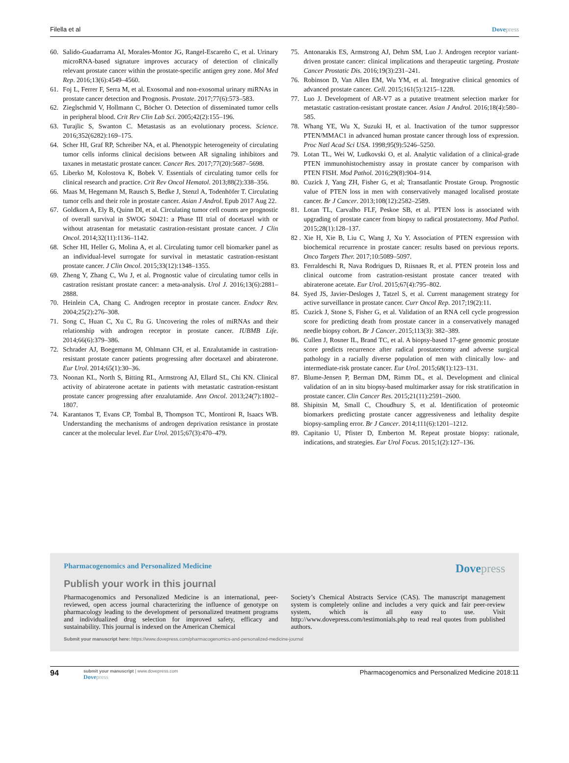Filella et al Dovepress
60. Salido-Guadarrama AI, Morales-Montor JG, Rangel-Escareño C, et al. Urinary microRNA-based signature improves accuracy of detection of clinically relevant prostate cancer within the prostate-specific antigen grey zone. Mol Med Rep. 2016;13(6):4549–4560.
61. Foj L, Ferrer F, Serra M, et al. Exosomal and non-exosomal urinary miRNAs in prostate cancer detection and Prognosis. Prostate. 2017;77(6):573–583.
62. Zieglschmid V, Hollmann C, Böcher O. Detection of disseminated tumor cells in peripheral blood. Crit Rev Clin Lab Sci. 2005;42(2):155–196.
63. Turajlic S, Swanton C. Metastasis as an evolutionary process. Science. 2016;352(6282):169–175.
64. Scher HI, Graf RP, Schreiber NA, et al. Phenotypic heterogeneity of circulating tumor cells informs clinical decisions between AR signaling inhibitors and taxanes in metastatic prostate cancer. Cancer Res. 2017;77(20):5687–5698.
65. Liberko M, Kolostova K, Bobek V. Essentials of circulating tumor cells for clinical research and practice. Crit Rev Oncol Hematol. 2013;88(2):338–356.
66. Maas M, Hegemann M, Rausch S, Bedke J, Stenzl A, Todenhöfer T. Circulating tumor cells and their role in prostate cancer. Asian J Androl. Epub 2017 Aug 22.
67. Goldkorn A, Ely B, Quinn DI, et al. Circulating tumor cell counts are prognostic of overall survival in SWOG S0421: a Phase III trial of docetaxel with or without atrasentan for metastatic castration-resistant prostate cancer. J Clin Oncol. 2014;32(11):1136–1142.
68. Scher HI, Heller G, Molina A, et al. Circulating tumor cell biomarker panel as an individual-level surrogate for survival in metastatic castration-resistant prostate cancer. J Clin Oncol. 2015;33(12):1348–1355.
69. Zheng Y, Zhang C, Wu J, et al. Prognostic value of circulating tumor cells in castration resistant prostate cancer: a meta-analysis. Urol J. 2016;13(6):2881–2888.
70. Heinlein CA, Chang C. Androgen receptor in prostate cancer. Endocr Rev. 2004;25(2):276–308.
71. Song C, Huan C, Xu C, Ru G. Uncovering the roles of miRNAs and their relationship with androgen receptor in prostate cancer. IUBMB Life. 2014;66(6):379–386.
72. Schrader AJ, Boegemann M, Ohlmann CH, et al. Enzalutamide in castration-resistant prostate cancer patients progressing after docetaxel and abiraterone. Eur Urol. 2014;65(1):30–36.
73. Noonan KL, North S, Bitting RL, Armstrong AJ, Ellard SL, Chi KN. Clinical activity of abiraterone acetate in patients with metastatic castration-resistant prostate cancer progressing after enzalutamide. Ann Oncol. 2013;24(7):1802–1807.
74. Karantanos T, Evans CP, Tombal B, Thompson TC, Montironi R, Isaacs WB. Understanding the mechanisms of androgen deprivation resistance in prostate cancer at the molecular level. Eur Urol. 2015;67(3):470–479.
75. Antonarakis ES, Armstrong AJ, Dehm SM, Luo J. Androgen receptor variant-driven prostate cancer: clinical implications and therapeutic targeting. Prostate Cancer Prostatic Dis. 2016;19(3):231–241.
76. Robinson D, Van Allen EM, Wu YM, et al. Integrative clinical genomics of advanced prostate cancer. Cell. 2015;161(5):1215–1228.
77. Luo J. Development of AR-V7 as a putative treatment selection marker for metastatic castration-resistant prostate cancer. Asian J Androl. 2016;18(4):580–585.
78. Whang YE, Wu X, Suzuki H, et al. Inactivation of the tumor suppressor PTEN/MMAC1 in advanced human prostate cancer through loss of expression. Proc Natl Acad Sci USA. 1998;95(9):5246–5250.
79. Lotan TL, Wei W, Ludkovski O, et al. Analytic validation of a clinical-grade PTEN immunohistochemistry assay in prostate cancer by comparison with PTEN FISH. Mod Pathol. 2016;29(8):904–914.
80. Cuzick J, Yang ZH, Fisher G, et al; Transatlantic Prostate Group. Prognostic value of PTEN loss in men with conservatively managed localised prostate cancer. Br J Cancer. 2013;108(12):2582–2589.
81. Lotan TL, Carvalho FLF, Peskoe SB, et al. PTEN loss is associated with upgrading of prostate cancer from biopsy to radical prostatectomy. Mod Pathol. 2015;28(1):128–137.
82 . Xie H, Xie B, Liu C, Wang J, Xu Y. Association of PTEN expression with biochemical recurrence in prostate cancer: results based on previous reports. Onco Targets Ther. 2017;10:5089–5097.
83. Ferraldeschi R, Nava Rodrigues D, Riisnaes R, et al. PTEN protein loss and clinical outcome from castration-resistant prostate cancer treated with abiraterone acetate. Eur Urol. 2015;67(4):795–802.
84. Syed JS, Javier-Desloges J, Tatzel S, et al. Current management strategy for active surveillance in prostate cancer. Curr Oncol Rep. 2017;19(2):11.
85. Cuzick J, Stone S, Fisher G, et al. Validation of an RNA cell cycle progression score for predicting death from prostate cancer in a conservatively managed needle biopsy cohort. Br J Cancer. 2015;113(3): 382–389.
86. Cullen J, Rosner IL, Brand TC, et al. A biopsy-based 17-gene genomic prostate score predicts recurrence after radical prostatectomy and adverse surgical pathology in a racially diverse population of men with clinically low- and intermediate-risk prostate cancer. Eur Urol. 2015;68(1):123–131.
87. Blume-Jensen P, Berman DM, Rimm DL, et al. Development and clinical validation of an in situ biopsy-based multimarker assay for risk stratification in prostate cancer. Clin Cancer Res. 2015;21(11):2591–2600.
88. Shipitsin M, Small C, Choudhury S, et al. Identification of proteomic biomarkers predicting prostate cancer aggressiveness and lethality despite biopsy-sampling error. Br J Cancer. 2014;111(6):1201–1212.
89. Capitanio U, Pfister D, Emberton M. Repeat prostate biopsy: rationale, indications, and strategies. Eur Urol Focus. 2015;1(2):127–136.
Pharmacogenomics and Personalized Medicine Dovepress
Publish your work in this journal
Pharmacogenomics and Personalized Medicine is an international, peer-reviewed, open access journal characterizing the influence of genotype on pharmacology leading to the development of personalized treatment programs and individualized drug selection for improved safety, efficacy and sustainability. This journal is indexed on the American Chemical
Society’s Chemical Abstracts Service (CAS). The manuscript management system is completely online and includes a very quick and fair peer-review system, which is all easy to use. Visit http://www.dovepress.com/testimonials.php to read real quotes from published authors.
Submit your manuscript here: https://www.dovepress.com/pharmacogenomics-and-personalized-medicine-journal
94
submit your manuscript | www.dovepress.com
Dovepress
Pharmacogenomics and Personalized Medicine 2018:11